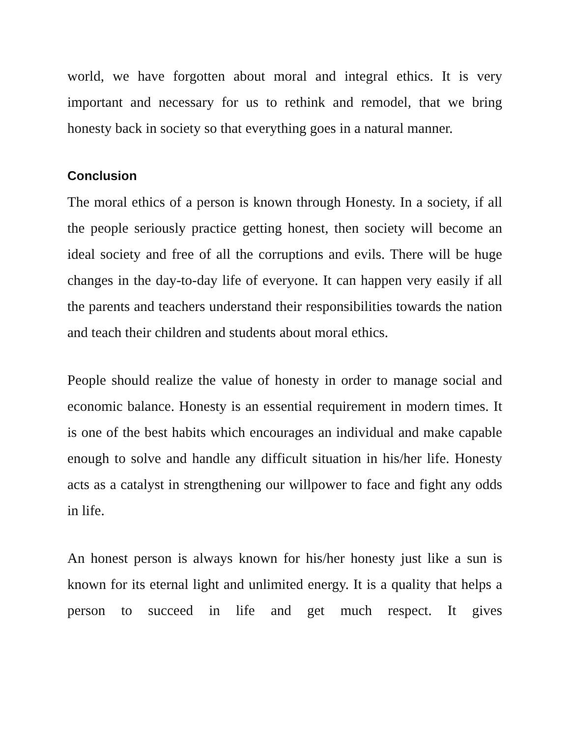world, we have forgotten about moral and integral ethics. It is very important and necessary for us to rethink and remodel, that we bring honesty back in society so that everything goes in a natural manner.
Conclusion
The moral ethics of a person is known through Honesty. In a society, if all the people seriously practice getting honest, then society will become an ideal society and free of all the corruptions and evils. There will be huge changes in the day-to-day life of everyone. It can happen very easily if all the parents and teachers understand their responsibilities towards the nation and teach their children and students about moral ethics.
People should realize the value of honesty in order to manage social and economic balance. Honesty is an essential requirement in modern times. It is one of the best habits which encourages an individual and make capable enough to solve and handle any difficult situation in his/her life. Honesty acts as a catalyst in strengthening our willpower to face and fight any odds in life.
An honest person is always known for his/her honesty just like a sun is known for its eternal light and unlimited energy. It is a quality that helps a person to succeed in life and get much respect. It gives